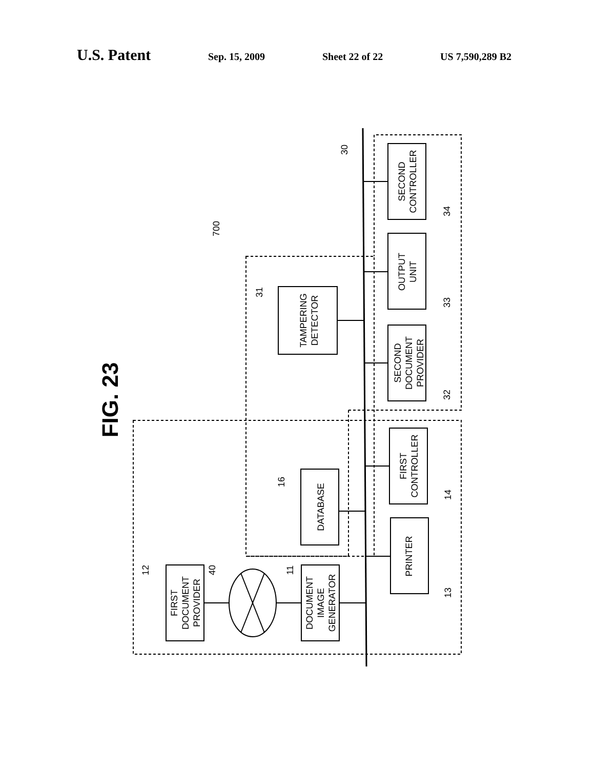U.S. Patent Sep. 15, 2009 Sheet 22 of 22 US 7,590,289 B2
FIG. 23
SECOND
CONTROLLER
OUTPUT
UNIT
TAMPERING
DETECTOR
SECOND
DOCUMENT
PROVIDER
FIRST
CONTROLLER
DATABASE
PRINTER
FIRST
DOCUMENT
PROVIDER
DOCUMENT
IMAGE
GENERATOR
30
700
34
33
31
32
16
14
12
40
11
13